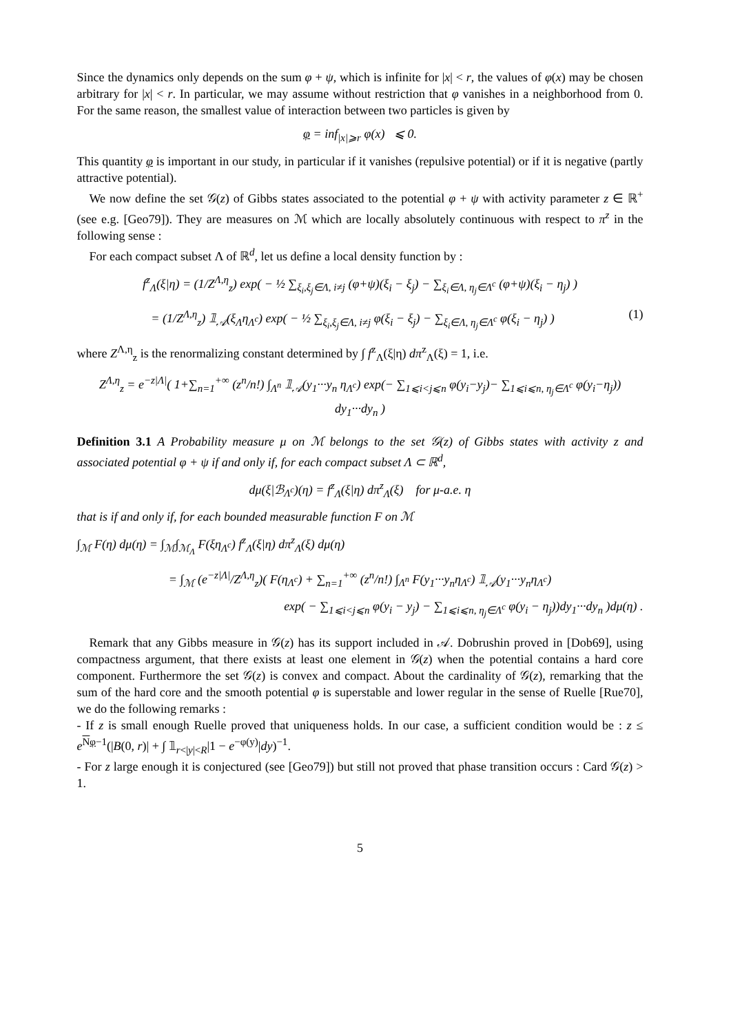Since the dynamics only depends on the sum φ + ψ, which is infinite for |x| < r, the values of φ(x) may be chosen arbitrary for |x| < r. In particular, we may assume without restriction that φ vanishes in a neighborhood from 0. For the same reason, the smallest value of interaction between two particles is given by
φ = inf<sub>|x|⩾r</sub> φ(x) ⩽ 0.
This quantity φ is important in our study, in particular if it vanishes (repulsive potential) or if it is negative (partly attractive potential).
We now define the set 𝒢(z) of Gibbs states associated to the potential φ + ψ with activity parameter z ∈ ℝ<sup>+</sup> (see e.g. [Geo79]). They are measures on ℳ which are locally absolutely continuous with respect to π<sup>z</sup> in the following sense :
For each compact subset Λ of ℝ<sup>d</sup>, let us define a local density function by :
f<sup>z</sup><sub>Λ</sub>(ξ|η) = (1/Z<sup>Λ,η</sup><sub>z</sub>) exp( − ½ ∑<sub>ξ<sub>i</sub>,ξ<sub>j</sub>∈Λ, i≠j</sub> (φ+ψ)(ξ<sub>i</sub> − ξ<sub>j</sub>) − ∑<sub>ξ<sub>i</sub>∈Λ, η<sub>j</sub>∈Λ<sup>c</sup></sub> (φ+ψ)(ξ<sub>i</sub> − η<sub>j</sub>) )
= (1/Z<sup>Λ,η</sup><sub>z</sub>) 𝟙<sub>𝒜</sub>(ξ<sub>Λ</sub>η<sub>Λ<sup>c</sup></sub>) exp( − ½ ∑<sub>ξ<sub>i</sub>,ξ<sub>j</sub>∈Λ, i≠j</sub> φ(ξ<sub>i</sub> − ξ<sub>j</sub>) − ∑<sub>ξ<sub>i</sub>∈Λ, η<sub>j</sub>∈Λ<sup>c</sup></sub> φ(ξ<sub>i</sub> − η<sub>j</sub>) ) (1)
where Z<sup>Λ,η</sup><sub>z</sub> is the renormalizing constant determined by ∫ f<sup>z</sup><sub>Λ</sub>(ξ|η) dπ<sup>z</sup><sub>Λ</sub>(ξ) = 1, i.e.
Z<sup>Λ,η</sup><sub>z</sub> = e<sup>−z|Λ|</sup>( 1+∑<sub>n=1</sub><sup>+∞</sup> (z<sup>n</sup>/n!) ∫<sub>Λ<sup>n</sup></sub> 𝟙<sub>𝒜</sub>(y<sub>1</sub>···y<sub>n</sub> η<sub>Λ<sup>c</sup></sub>) exp(− ∑<sub>1⩽i<j⩽n</sub> φ(y<sub>i</sub>−y<sub>j</sub>)− ∑<sub>1⩽i⩽n, η<sub>j</sub>∈Λ<sup>c</sup></sub> φ(y<sub>i</sub>−η<sub>j</sub>)) dy<sub>1</sub>···dy<sub>n</sub> )
Definition 3.1 A Probability measure μ on ℳ belongs to the set 𝒢(z) of Gibbs states with activity z and associated potential φ + ψ if and only if, for each compact subset Λ ⊂ ℝ<sup>d</sup>,
dμ(ξ|ℬ<sub>Λ<sup>c</sup></sub>)(η) = f<sup>z</sup><sub>Λ</sub>(ξ|η) dπ<sup>z</sup><sub>Λ</sub>(ξ) for μ-a.e. η
that is if and only if, for each bounded measurable function F on ℳ
∫<sub>ℳ</sub> F(η) dμ(η) = ∫<sub>ℳ</sub>∫<sub>ℳ<sub>Λ</sub></sub> F(ξη<sub>Λ<sup>c</sup></sub>) f<sup>z</sup><sub>Λ</sub>(ξ|η) dπ<sup>z</sup><sub>Λ</sub>(ξ) dμ(η)
= ∫<sub>ℳ</sub> (e<sup>−z|Λ|</sup>/Z<sup>Λ,η</sup><sub>z</sub>)( F(η<sub>Λ<sup>c</sup></sub>) + ∑<sub>n=1</sub><sup>+∞</sup> (z<sup>n</sup>/n!) ∫<sub>Λ<sup>n</sup></sub> F(y<sub>1</sub>···y<sub>n</sub>η<sub>Λ<sup>c</sup></sub>) 𝟙<sub>𝒜</sub>(y<sub>1</sub>···y<sub>n</sub>η<sub>Λ<sup>c</sup></sub>)
exp( − ∑<sub>1⩽i<j⩽n</sub> φ(y<sub>i</sub> − y<sub>j</sub>) − ∑<sub>1⩽i⩽n, η<sub>j</sub>∈Λ<sup>c</sup></sub> φ(y<sub>i</sub> − η<sub>j</sub>))dy<sub>1</sub>···dy<sub>n</sub> )dμ(η) .
Remark that any Gibbs measure in 𝒢(z) has its support included in 𝒜. Dobrushin proved in [Dob69], using compactness argument, that there exists at least one element in 𝒢(z) when the potential contains a hard core component. Furthermore the set 𝒢(z) is convex and compact. About the cardinality of 𝒢(z), remarking that the sum of the hard core and the smooth potential φ is superstable and lower regular in the sense of Ruelle [Rue70], we do the following remarks :
- If z is small enough Ruelle proved that uniqueness holds. In our case, a sufficient condition would be : z ≤ e<sup>Nφ−1</sup>(|B(0, r)| + ∫ 𝟙<sub>r<|y|<R</sub>|1 − e<sup>−φ(y)</sup>|dy)<sup>−1</sup>.
- For z large enough it is conjectured (see [Geo79]) but still not proved that phase transition occurs : Card 𝒢(z) > 1.
5